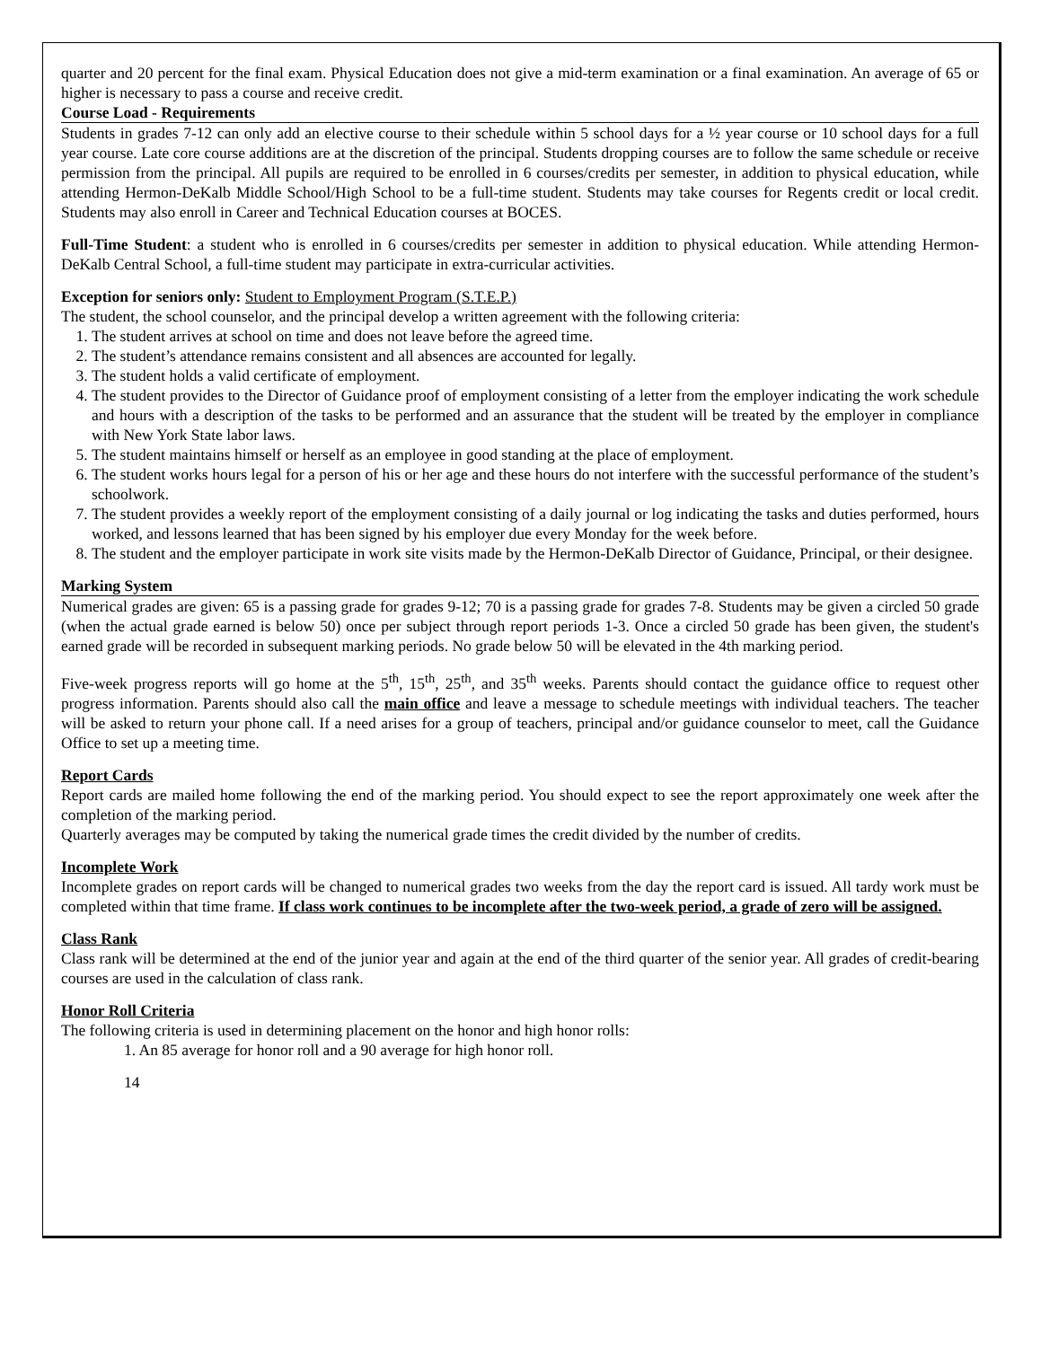quarter and 20 percent for the final exam. Physical Education does not give a mid-term examination or a final examination. An average of 65 or higher is necessary to pass a course and receive credit.
Course Load - Requirements
Students in grades 7-12 can only add an elective course to their schedule within 5 school days for a ½ year course or 10 school days for a full year course. Late core course additions are at the discretion of the principal. Students dropping courses are to follow the same schedule or receive permission from the principal. All pupils are required to be enrolled in 6 courses/credits per semester, in addition to physical education, while attending Hermon-DeKalb Middle School/High School to be a full-time student. Students may take courses for Regents credit or local credit. Students may also enroll in Career and Technical Education courses at BOCES.
Full-Time Student: a student who is enrolled in 6 courses/credits per semester in addition to physical education. While attending Hermon-DeKalb Central School, a full-time student may participate in extra-curricular activities.
Exception for seniors only: Student to Employment Program (S.T.E.P.)
The student, the school counselor, and the principal develop a written agreement with the following criteria:
1. The student arrives at school on time and does not leave before the agreed time.
2. The student’s attendance remains consistent and all absences are accounted for legally.
3. The student holds a valid certificate of employment.
4. The student provides to the Director of Guidance proof of employment consisting of a letter from the employer indicating the work schedule and hours with a description of the tasks to be performed and an assurance that the student will be treated by the employer in compliance with New York State labor laws.
5. The student maintains himself or herself as an employee in good standing at the place of employment.
6. The student works hours legal for a person of his or her age and these hours do not interfere with the successful performance of the student’s schoolwork.
7. The student provides a weekly report of the employment consisting of a daily journal or log indicating the tasks and duties performed, hours worked, and lessons learned that has been signed by his employer due every Monday for the week before.
8. The student and the employer participate in work site visits made by the Hermon-DeKalb Director of Guidance, Principal, or their designee.
Marking System
Numerical grades are given: 65 is a passing grade for grades 9-12; 70 is a passing grade for grades 7-8. Students may be given a circled 50 grade (when the actual grade earned is below 50) once per subject through report periods 1-3. Once a circled 50 grade has been given, the student's earned grade will be recorded in subsequent marking periods. No grade below 50 will be elevated in the 4th marking period.
Five-week progress reports will go home at the 5<sup>th</sup>, 15<sup>th</sup>, 25<sup>th</sup>, and 35<sup>th</sup> weeks. Parents should contact the guidance office to request other progress information. Parents should also call the main office and leave a message to schedule meetings with individual teachers. The teacher will be asked to return your phone call. If a need arises for a group of teachers, principal and/or guidance counselor to meet, call the Guidance Office to set up a meeting time.
Report Cards
Report cards are mailed home following the end of the marking period. You should expect to see the report approximately one week after the completion of the marking period.
Quarterly averages may be computed by taking the numerical grade times the credit divided by the number of credits.
Incomplete Work
Incomplete grades on report cards will be changed to numerical grades two weeks from the day the report card is issued. All tardy work must be completed within that time frame. If class work continues to be incomplete after the two-week period, a grade of zero will be assigned.
Class Rank
Class rank will be determined at the end of the junior year and again at the end of the third quarter of the senior year. All grades of credit-bearing courses are used in the calculation of class rank.
Honor Roll Criteria
The following criteria is used in determining placement on the honor and high honor rolls:
1. An 85 average for honor roll and a 90 average for high honor roll.
14